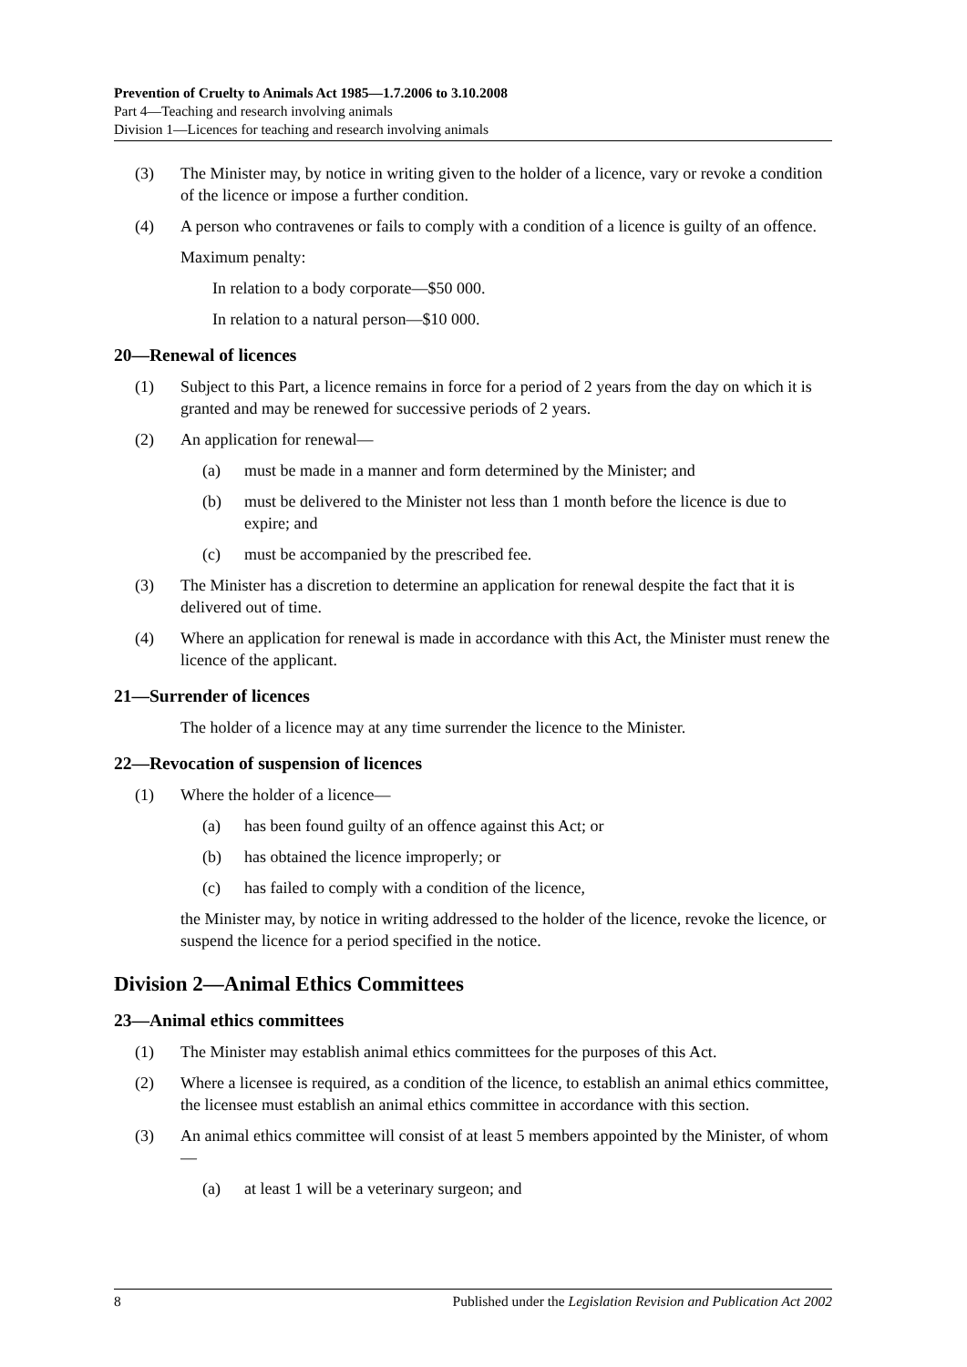Prevention of Cruelty to Animals Act 1985—1.7.2006 to 3.10.2008
Part 4—Teaching and research involving animals
Division 1—Licences for teaching and research involving animals
(3) The Minister may, by notice in writing given to the holder of a licence, vary or revoke a condition of the licence or impose a further condition.
(4) A person who contravenes or fails to comply with a condition of a licence is guilty of an offence.
Maximum penalty:
In relation to a body corporate—$50 000.
In relation to a natural person—$10 000.
20—Renewal of licences
(1) Subject to this Part, a licence remains in force for a period of 2 years from the day on which it is granted and may be renewed for successive periods of 2 years.
(2) An application for renewal—
(a) must be made in a manner and form determined by the Minister; and
(b) must be delivered to the Minister not less than 1 month before the licence is due to expire; and
(c) must be accompanied by the prescribed fee.
(3) The Minister has a discretion to determine an application for renewal despite the fact that it is delivered out of time.
(4) Where an application for renewal is made in accordance with this Act, the Minister must renew the licence of the applicant.
21—Surrender of licences
The holder of a licence may at any time surrender the licence to the Minister.
22—Revocation of suspension of licences
(1) Where the holder of a licence—
(a) has been found guilty of an offence against this Act; or
(b) has obtained the licence improperly; or
(c) has failed to comply with a condition of the licence,
the Minister may, by notice in writing addressed to the holder of the licence, revoke the licence, or suspend the licence for a period specified in the notice.
Division 2—Animal Ethics Committees
23—Animal ethics committees
(1) The Minister may establish animal ethics committees for the purposes of this Act.
(2) Where a licensee is required, as a condition of the licence, to establish an animal ethics committee, the licensee must establish an animal ethics committee in accordance with this section.
(3) An animal ethics committee will consist of at least 5 members appointed by the Minister, of whom—
(a) at least 1 will be a veterinary surgeon; and
8 Published under the Legislation Revision and Publication Act 2002